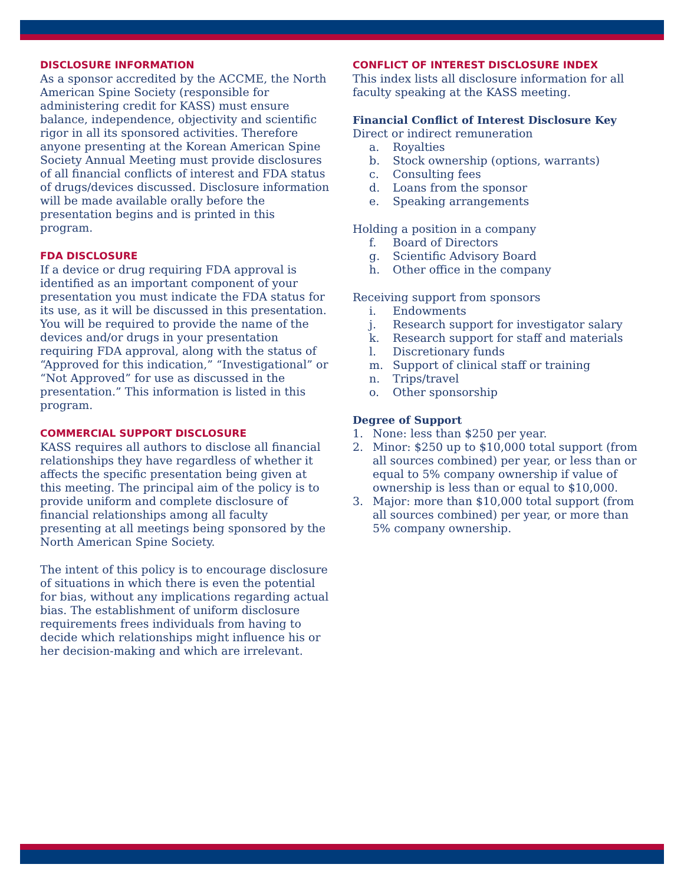DISCLOSURE INFORMATION
As a sponsor accredited by the ACCME, the North American Spine Society (responsible for administering credit for KASS) must ensure balance, independence, objectivity and scientific rigor in all its sponsored activities. Therefore anyone presenting at the Korean American Spine Society Annual Meeting must provide disclosures of all financial conflicts of interest and FDA status of drugs/devices discussed. Disclosure information will be made available orally before the presentation begins and is printed in this program.
FDA DISCLOSURE
If a device or drug requiring FDA approval is identified as an important component of your presentation you must indicate the FDA status for its use, as it will be discussed in this presentation. You will be required to provide the name of the devices and/or drugs in your presentation requiring FDA approval, along with the status of “Approved for this indication,” “Investigational” or “Not Approved” for use as discussed in the presentation.” This information is listed in this program.
COMMERCIAL SUPPORT DISCLOSURE
KASS requires all authors to disclose all financial relationships they have regardless of whether it affects the specific presentation being given at this meeting. The principal aim of the policy is to provide uniform and complete disclosure of financial relationships among all faculty presenting at all meetings being sponsored by the North American Spine Society.
The intent of this policy is to encourage disclosure of situations in which there is even the potential for bias, without any implications regarding actual bias. The establishment of uniform disclosure requirements frees individuals from having to decide which relationships might influence his or her decision-making and which are irrelevant.
CONFLICT OF INTEREST DISCLOSURE INDEX
This index lists all disclosure information for all faculty speaking at the KASS meeting.
Financial Conflict of Interest Disclosure Key
Direct or indirect remuneration
a. Royalties
b. Stock ownership (options, warrants)
c. Consulting fees
d. Loans from the sponsor
e. Speaking arrangements
Holding a position in a company
f. Board of Directors
g. Scientific Advisory Board
h. Other office in the company
Receiving support from sponsors
i. Endowments
j. Research support for investigator salary
k. Research support for staff and materials
l. Discretionary funds
m. Support of clinical staff or training
n. Trips/travel
o. Other sponsorship
Degree of Support
1. None: less than $250 per year.
2. Minor: $250 up to $10,000 total support (from all sources combined) per year, or less than or equal to 5% company ownership if value of ownership is less than or equal to $10,000.
3. Major: more than $10,000 total support (from all sources combined) per year, or more than 5% company ownership.